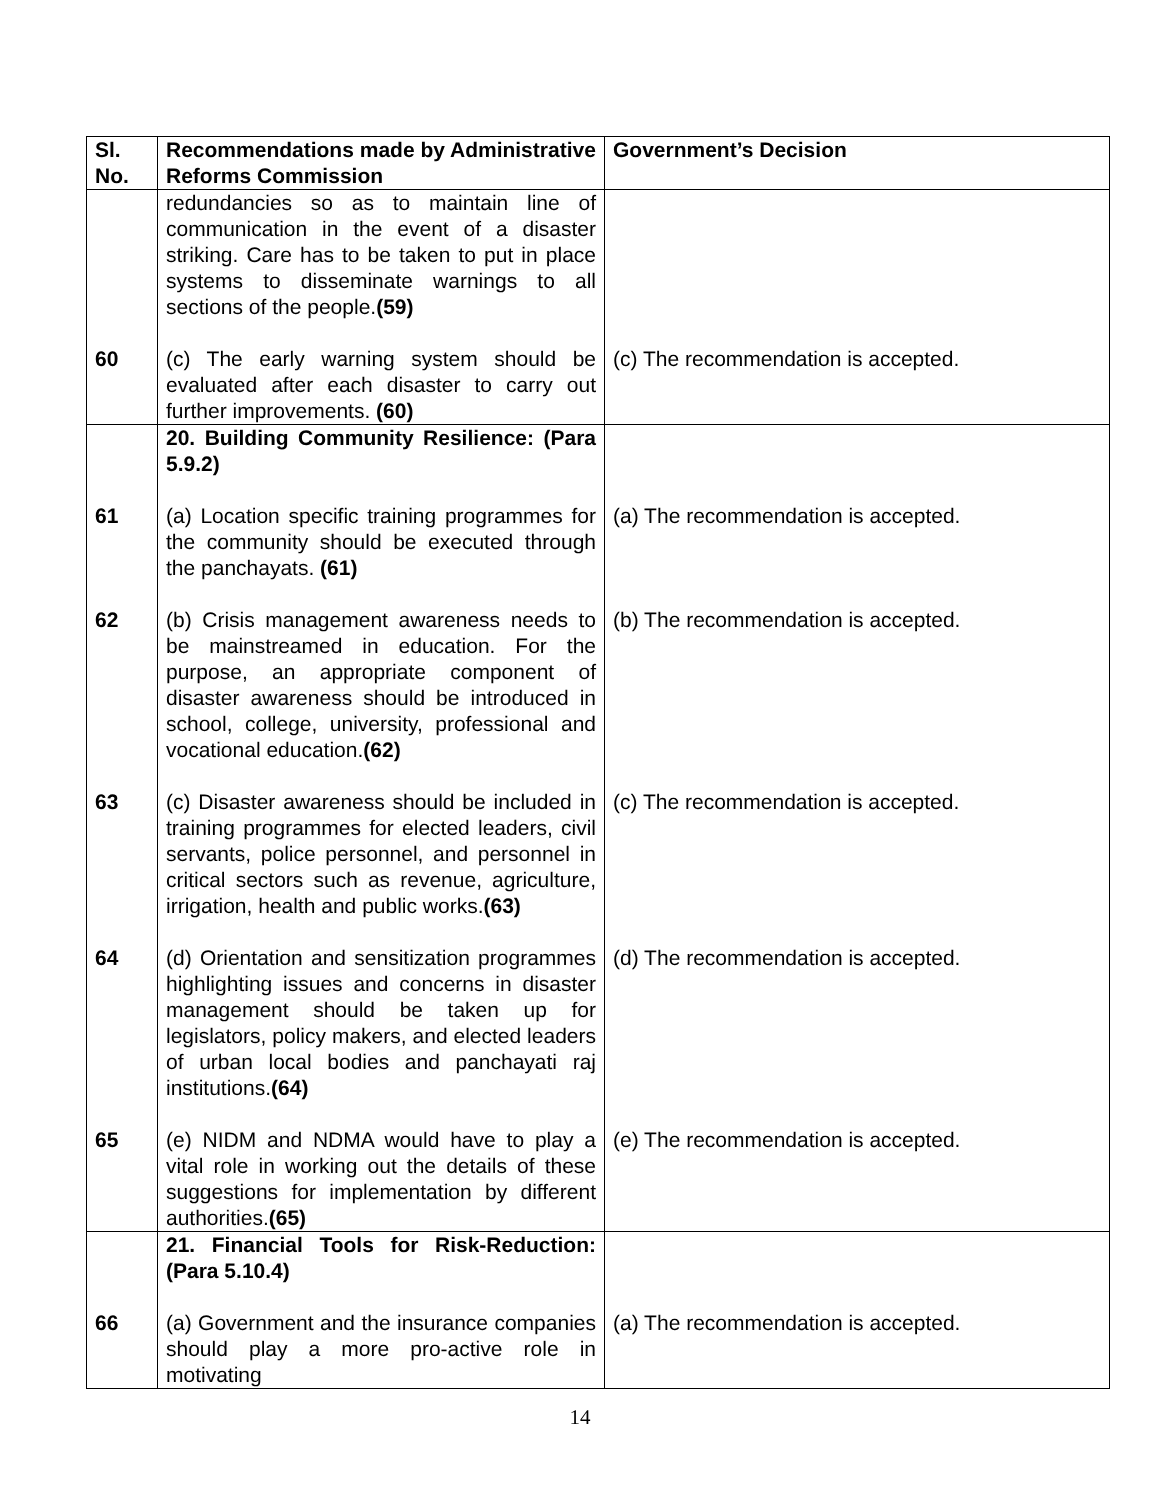| Sl. No. | Recommendations made by Administrative Reforms Commission | Government’s Decision |
| --- | --- | --- |
| | redundancies so as to maintain line of communication in the event of a disaster striking. Care has to be taken to put in place systems to disseminate warnings to all sections of the people. (59) | |
| 60 | (c) The early warning system should be evaluated after each disaster to carry out further improvements. (60) | (c) The recommendation is accepted. |
| | 20. Building Community Resilience: (Para 5.9.2) | |
| 61 | (a) Location specific training programmes for the community should be executed through the panchayats. (61) | (a) The recommendation is accepted. |
| 62 | (b) Crisis management awareness needs to be mainstreamed in education. For the purpose, an appropriate component of disaster awareness should be introduced in school, college, university, professional and vocational education. (62) | (b) The recommendation is accepted. |
| 63 | (c) Disaster awareness should be included in training programmes for elected leaders, civil servants, police personnel, and personnel in critical sectors such as revenue, agriculture, irrigation, health and public works. (63) | (c) The recommendation is accepted. |
| 64 | (d) Orientation and sensitization programmes highlighting issues and concerns in disaster management should be taken up for legislators, policy makers, and elected leaders of urban local bodies and panchayati raj institutions. (64) | (d) The recommendation is accepted. |
| 65 | (e) NIDM and NDMA would have to play a vital role in working out the details of these suggestions for implementation by different authorities. (65) | (e) The recommendation is accepted. |
| | 21. Financial Tools for Risk-Reduction: (Para 5.10.4) | |
| 66 | (a) Government and the insurance companies should play a more pro-active role in motivating | (a) The recommendation is accepted. |
14